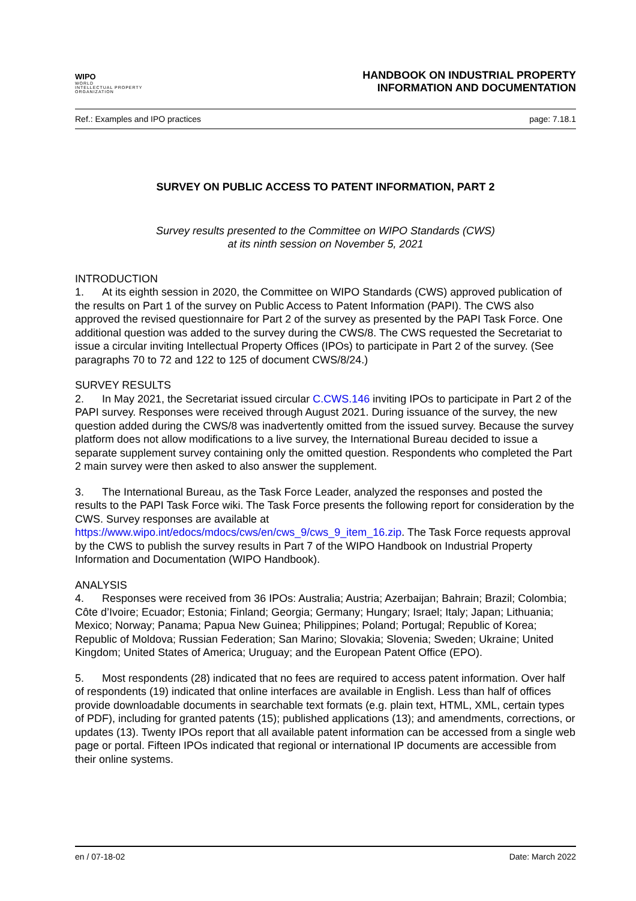WIPO
WORLD
INTELLECTUAL PROPERTY
ORGANIZATION
HANDBOOK ON INDUSTRIAL PROPERTY
INFORMATION AND DOCUMENTATION
Ref.: Examples and IPO practices page: 7.18.1
SURVEY ON PUBLIC ACCESS TO PATENT INFORMATION, PART 2
Survey results presented to the Committee on WIPO Standards (CWS)
at its ninth session on November 5, 2021
INTRODUCTION
1. At its eighth session in 2020, the Committee on WIPO Standards (CWS) approved publication of the results on Part 1 of the survey on Public Access to Patent Information (PAPI). The CWS also approved the revised questionnaire for Part 2 of the survey as presented by the PAPI Task Force. One additional question was added to the survey during the CWS/8. The CWS requested the Secretariat to issue a circular inviting Intellectual Property Offices (IPOs) to participate in Part 2 of the survey. (See paragraphs 70 to 72 and 122 to 125 of document CWS/8/24.)
SURVEY RESULTS
2. In May 2021, the Secretariat issued circular C.CWS.146 inviting IPOs to participate in Part 2 of the PAPI survey. Responses were received through August 2021. During issuance of the survey, the new question added during the CWS/8 was inadvertently omitted from the issued survey. Because the survey platform does not allow modifications to a live survey, the International Bureau decided to issue a separate supplement survey containing only the omitted question. Respondents who completed the Part 2 main survey were then asked to also answer the supplement.
3. The International Bureau, as the Task Force Leader, analyzed the responses and posted the results to the PAPI Task Force wiki. The Task Force presents the following report for consideration by the CWS. Survey responses are available at https://www.wipo.int/edocs/mdocs/cws/en/cws_9/cws_9_item_16.zip. The Task Force requests approval by the CWS to publish the survey results in Part 7 of the WIPO Handbook on Industrial Property Information and Documentation (WIPO Handbook).
ANALYSIS
4. Responses were received from 36 IPOs: Australia; Austria; Azerbaijan; Bahrain; Brazil; Colombia; Côte d’Ivoire; Ecuador; Estonia; Finland; Georgia; Germany; Hungary; Israel; Italy; Japan; Lithuania; Mexico; Norway; Panama; Papua New Guinea; Philippines; Poland; Portugal; Republic of Korea; Republic of Moldova; Russian Federation; San Marino; Slovakia; Slovenia; Sweden; Ukraine; United Kingdom; United States of America; Uruguay; and the European Patent Office (EPO).
5. Most respondents (28) indicated that no fees are required to access patent information. Over half of respondents (19) indicated that online interfaces are available in English. Less than half of offices provide downloadable documents in searchable text formats (e.g. plain text, HTML, XML, certain types of PDF), including for granted patents (15); published applications (13); and amendments, corrections, or updates (13). Twenty IPOs report that all available patent information can be accessed from a single web page or portal. Fifteen IPOs indicated that regional or international IP documents are accessible from their online systems.
en / 07-18-02 Date: March 2022